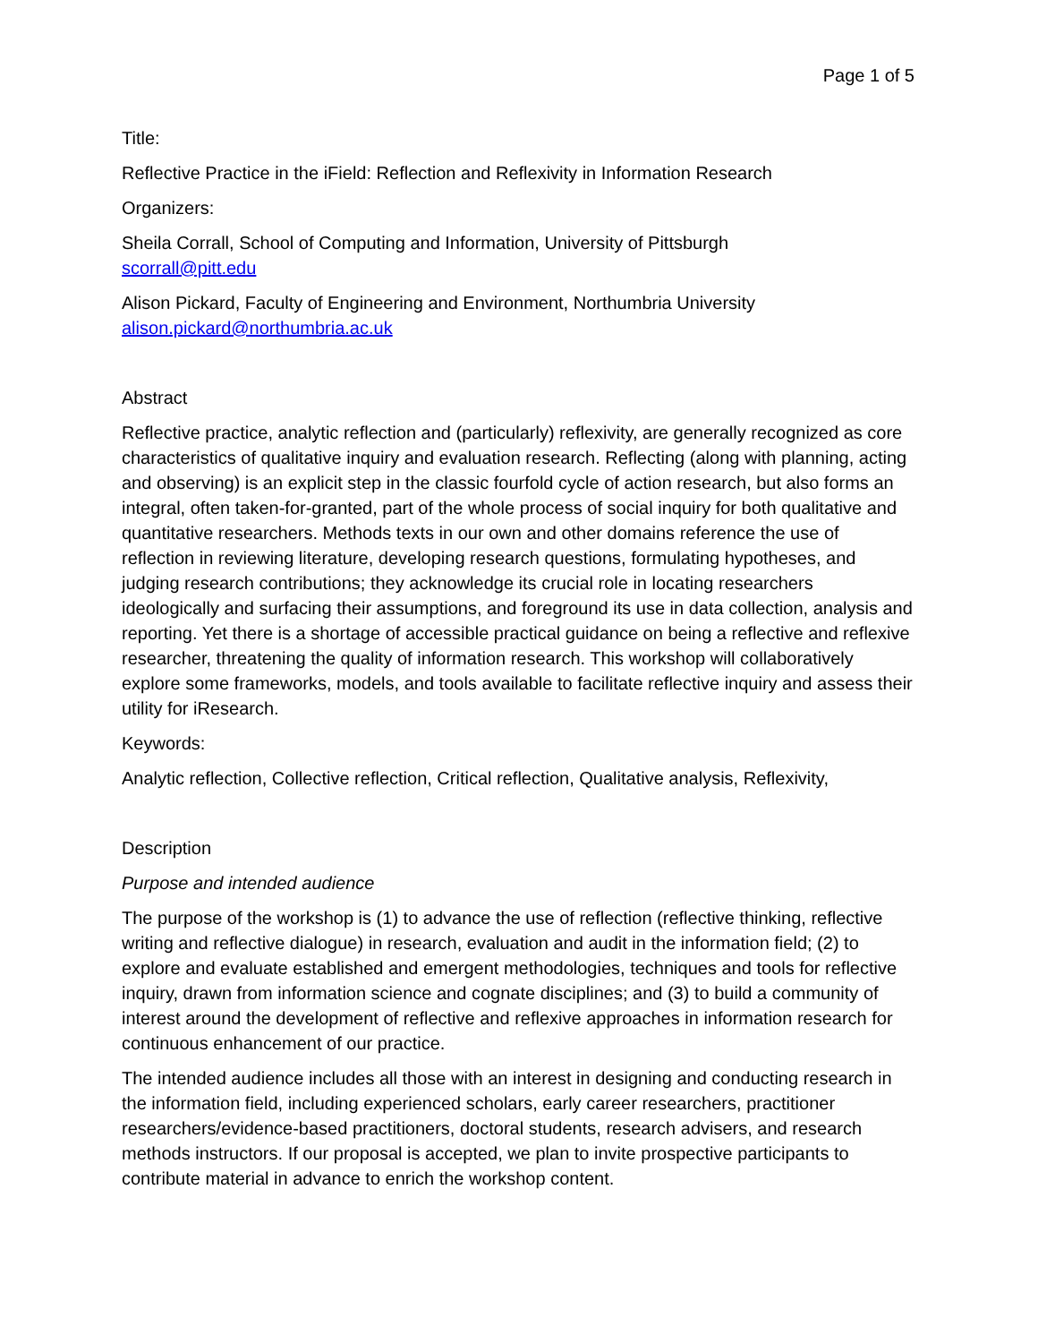Page 1 of 5
Title:
Reflective Practice in the iField: Reflection and Reflexivity in Information Research
Organizers:
Sheila Corrall, School of Computing and Information, University of Pittsburgh
scorrall@pitt.edu
Alison Pickard, Faculty of Engineering and Environment, Northumbria University
alison.pickard@northumbria.ac.uk
Abstract
Reflective practice, analytic reflection and (particularly) reflexivity, are generally recognized as core characteristics of qualitative inquiry and evaluation research. Reflecting (along with planning, acting and observing) is an explicit step in the classic fourfold cycle of action research, but also forms an integral, often taken-for-granted, part of the whole process of social inquiry for both qualitative and quantitative researchers. Methods texts in our own and other domains reference the use of reflection in reviewing literature, developing research questions, formulating hypotheses, and judging research contributions; they acknowledge its crucial role in locating researchers ideologically and surfacing their assumptions, and foreground its use in data collection, analysis and reporting. Yet there is a shortage of accessible practical guidance on being a reflective and reflexive researcher, threatening the quality of information research. This workshop will collaboratively explore some frameworks, models, and tools available to facilitate reflective inquiry and assess their utility for iResearch.
Keywords:
Analytic reflection, Collective reflection, Critical reflection, Qualitative analysis, Reflexivity,
Description
Purpose and intended audience
The purpose of the workshop is (1) to advance the use of reflection (reflective thinking, reflective writing and reflective dialogue) in research, evaluation and audit in the information field; (2) to explore and evaluate established and emergent methodologies, techniques and tools for reflective inquiry, drawn from information science and cognate disciplines; and (3) to build a community of interest around the development of reflective and reflexive approaches in information research for continuous enhancement of our practice.
The intended audience includes all those with an interest in designing and conducting research in the information field, including experienced scholars, early career researchers, practitioner researchers/evidence-based practitioners, doctoral students, research advisers, and research methods instructors. If our proposal is accepted, we plan to invite prospective participants to contribute material in advance to enrich the workshop content.